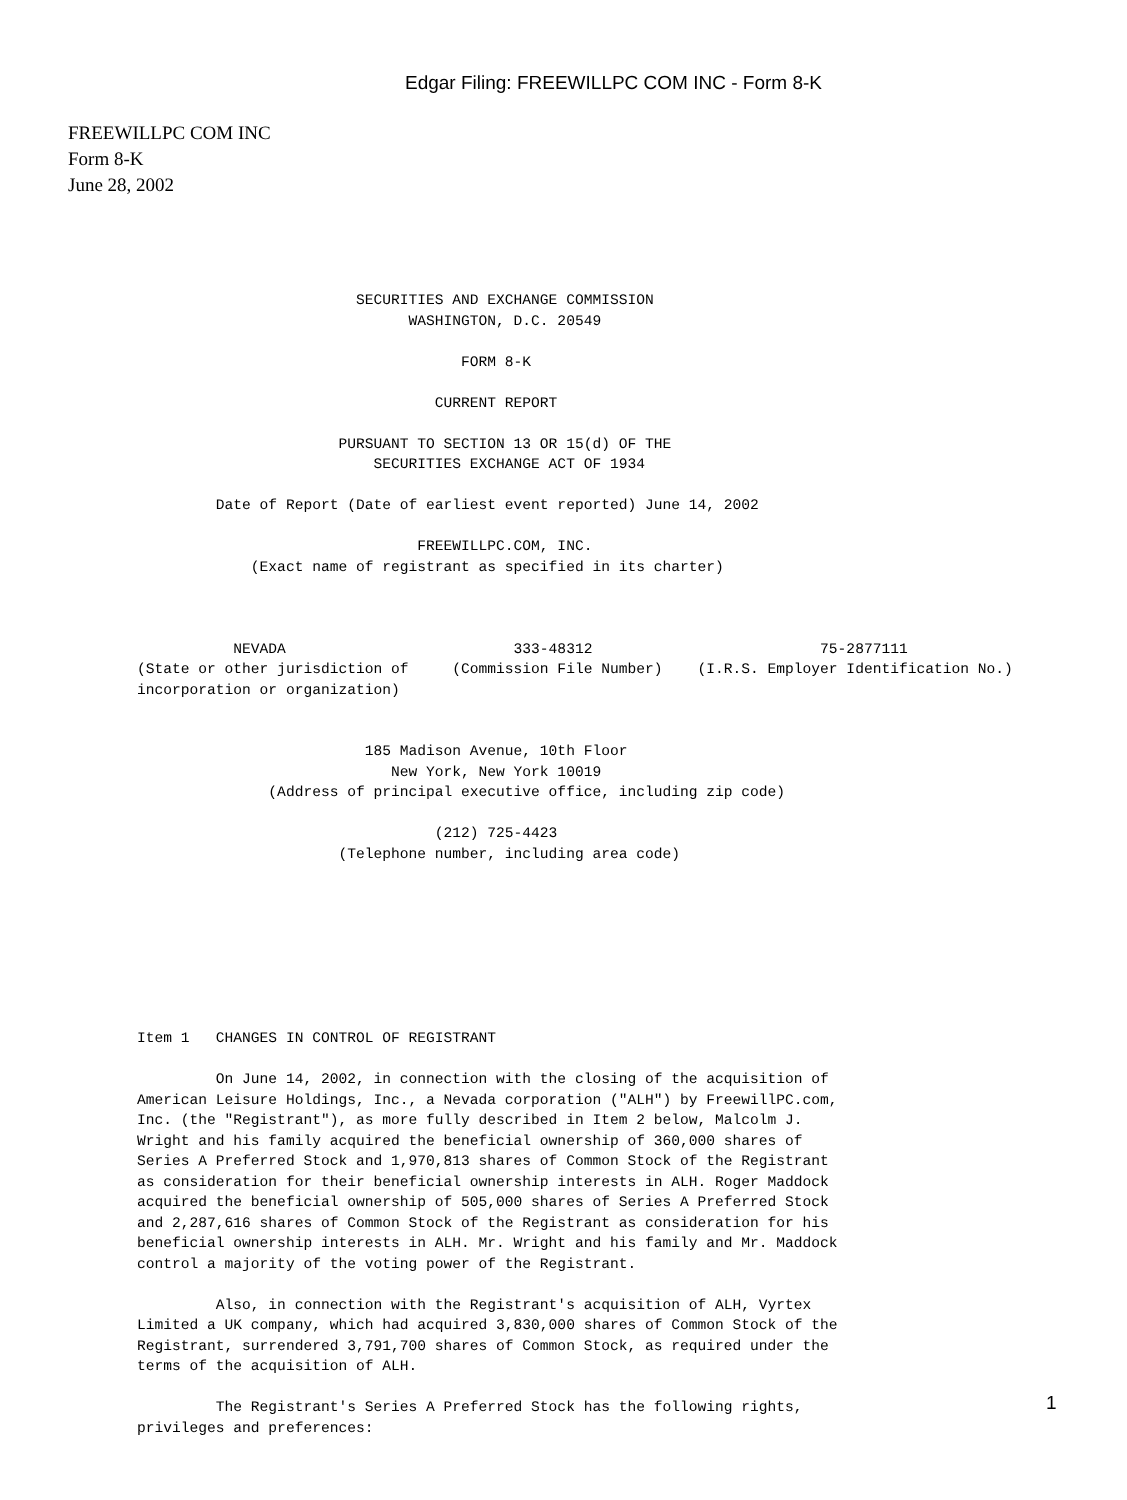Edgar Filing: FREEWILLPC COM INC - Form 8-K
FREEWILLPC COM INC
Form 8-K
June 28, 2002
                         SECURITIES AND EXCHANGE COMMISSION
                               WASHINGTON, D.C. 20549

                                     FORM 8-K

                                  CURRENT REPORT

                       PURSUANT TO SECTION 13 OR 15(d) OF THE
                           SECURITIES EXCHANGE ACT OF 1934

         Date of Report (Date of earliest event reported) June 14, 2002

                                FREEWILLPC.COM, INC.
             (Exact name of registrant as specified in its charter)



           NEVADA                          333-48312                          75-2877111
(State or other jurisdiction of     (Commission File Number)    (I.R.S. Employer Identification No.)
incorporation or organization)


                          185 Madison Avenue, 10th Floor
                             New York, New York 10019
               (Address of principal executive office, including zip code)

                                  (212) 725-4423
                       (Telephone number, including area code)








Item 1   CHANGES IN CONTROL OF REGISTRANT

         On June 14, 2002, in connection with the closing of the acquisition of
American Leisure Holdings, Inc., a Nevada corporation ("ALH") by FreewillPC.com,
Inc. (the "Registrant"), as more fully described in Item 2 below, Malcolm J.
Wright and his family acquired the beneficial ownership of 360,000 shares of
Series A Preferred Stock and 1,970,813 shares of Common Stock of the Registrant
as consideration for their beneficial ownership interests in ALH. Roger Maddock
acquired the beneficial ownership of 505,000 shares of Series A Preferred Stock
and 2,287,616 shares of Common Stock of the Registrant as consideration for his
beneficial ownership interests in ALH. Mr. Wright and his family and Mr. Maddock
control a majority of the voting power of the Registrant.

         Also, in connection with the Registrant's acquisition of ALH, Vyrtex
Limited a UK company, which had acquired 3,830,000 shares of Common Stock of the
Registrant, surrendered 3,791,700 shares of Common Stock, as required under the
terms of the acquisition of ALH.

         The Registrant's Series A Preferred Stock has the following rights,
privileges and preferences:
1